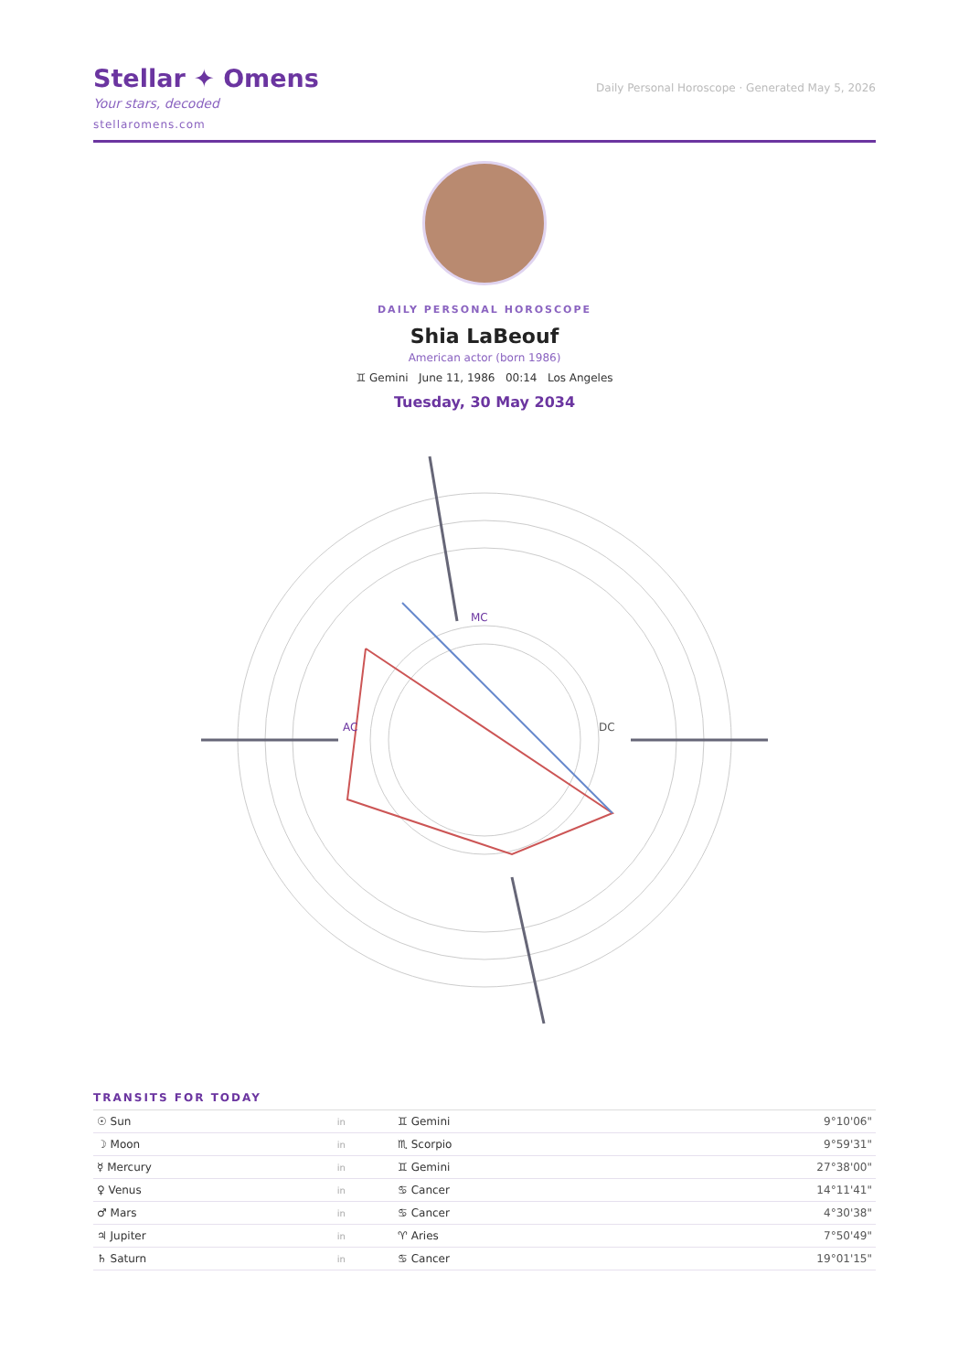Stellar ✦ Omens
Your stars, decoded
stellaromens.com
Daily Personal Horoscope · Generated May 5, 2026
DAILY PERSONAL HOROSCOPE
Shia LaBeouf
American actor (born 1986)
♊ Gemini June 11, 1986 00:14 Los Angeles
Tuesday, 30 May 2034
MC
AC
DC
TRANSITS FOR TODAY
| ☉ Sun | in | ♊ Gemini | 9°10'06" |
| ☽ Moon | in | ♏ Scorpio | 9°59'31" |
| ☿ Mercury | in | ♊ Gemini | 27°38'00" |
| ♀ Venus | in | ♋ Cancer | 14°11'41" |
| ♂ Mars | in | ♋ Cancer | 4°30'38" |
| ♃ Jupiter | in | ♈ Aries | 7°50'49" |
| ♄ Saturn | in | ♋ Cancer | 19°01'15" |